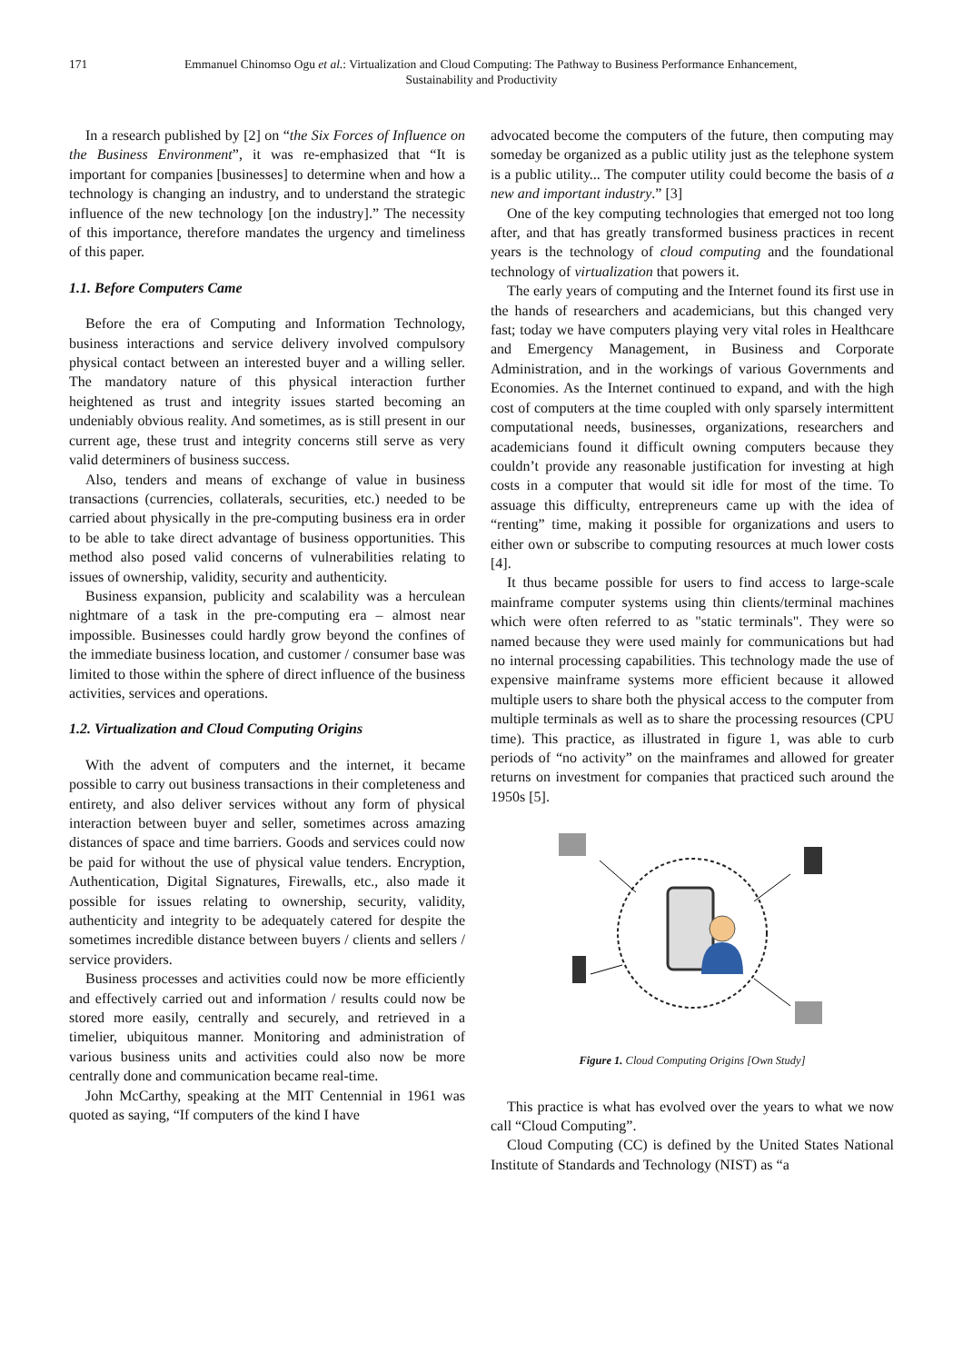171 Emmanuel Chinomso Ogu et al.: Virtualization and Cloud Computing: The Pathway to Business Performance Enhancement,
Sustainability and Productivity
In a research published by [2] on “the Six Forces of Influence on the Business Environment”, it was re-emphasized that “It is important for companies [businesses] to determine when and how a technology is changing an industry, and to understand the strategic influence of the new technology [on the industry].” The necessity of this importance, therefore mandates the urgency and timeliness of this paper.
1.1. Before Computers Came
Before the era of Computing and Information Technology, business interactions and service delivery involved compulsory physical contact between an interested buyer and a willing seller. The mandatory nature of this physical interaction further heightened as trust and integrity issues started becoming an undeniably obvious reality. And sometimes, as is still present in our current age, these trust and integrity concerns still serve as very valid determiners of business success.
Also, tenders and means of exchange of value in business transactions (currencies, collaterals, securities, etc.) needed to be carried about physically in the pre-computing business era in order to be able to take direct advantage of business opportunities. This method also posed valid concerns of vulnerabilities relating to issues of ownership, validity, security and authenticity.
Business expansion, publicity and scalability was a herculean nightmare of a task in the pre-computing era – almost near impossible. Businesses could hardly grow beyond the confines of the immediate business location, and customer / consumer base was limited to those within the sphere of direct influence of the business activities, services and operations.
1.2. Virtualization and Cloud Computing Origins
With the advent of computers and the internet, it became possible to carry out business transactions in their completeness and entirety, and also deliver services without any form of physical interaction between buyer and seller, sometimes across amazing distances of space and time barriers. Goods and services could now be paid for without the use of physical value tenders. Encryption, Authentication, Digital Signatures, Firewalls, etc., also made it possible for issues relating to ownership, security, validity, authenticity and integrity to be adequately catered for despite the sometimes incredible distance between buyers / clients and sellers / service providers.
Business processes and activities could now be more efficiently and effectively carried out and information / results could now be stored more easily, centrally and securely, and retrieved in a timelier, ubiquitous manner. Monitoring and administration of various business units and activities could also now be more centrally done and communication became real-time.
John McCarthy, speaking at the MIT Centennial in 1961 was quoted as saying, “If computers of the kind I have
advocated become the computers of the future, then computing may someday be organized as a public utility just as the telephone system is a public utility... The computer utility could become the basis of a new and important industry.” [3]
One of the key computing technologies that emerged not too long after, and that has greatly transformed business practices in recent years is the technology of cloud computing and the foundational technology of virtualization that powers it.
The early years of computing and the Internet found its first use in the hands of researchers and academicians, but this changed very fast; today we have computers playing very vital roles in Healthcare and Emergency Management, in Business and Corporate Administration, and in the workings of various Governments and Economies. As the Internet continued to expand, and with the high cost of computers at the time coupled with only sparsely intermittent computational needs, businesses, organizations, researchers and academicians found it difficult owning computers because they couldn’t provide any reasonable justification for investing at high costs in a computer that would sit idle for most of the time. To assuage this difficulty, entrepreneurs came up with the idea of “renting” time, making it possible for organizations and users to either own or subscribe to computing resources at much lower costs [4].
It thus became possible for users to find access to large-scale mainframe computer systems using thin clients/terminal machines which were often referred to as "static terminals". They were so named because they were used mainly for communications but had no internal processing capabilities. This technology made the use of expensive mainframe systems more efficient because it allowed multiple users to share both the physical access to the computer from multiple terminals as well as to share the processing resources (CPU time). This practice, as illustrated in figure 1, was able to curb periods of “no activity” on the mainframes and allowed for greater returns on investment for companies that practiced such around the 1950s [5].
Figure 1. Cloud Computing Origins [Own Study]
This practice is what has evolved over the years to what we now call “Cloud Computing”.
Cloud Computing (CC) is defined by the United States National Institute of Standards and Technology (NIST) as “a